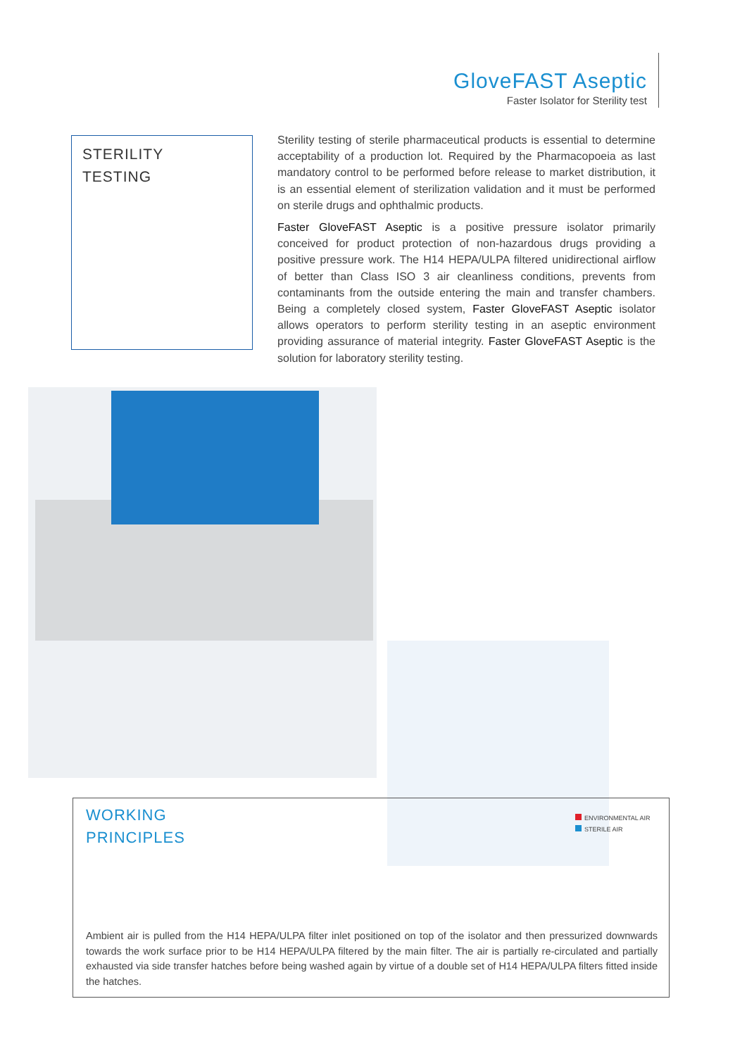GloveFAST Aseptic
Faster Isolator for Sterility test
STERILITY
TESTING
Sterility testing of sterile pharmaceutical products is essential to determine acceptability of a production lot. Required by the Pharmacopoeia as last mandatory control to be performed before release to market distribution, it is an essential element of sterilization validation and it must be performed on sterile drugs and ophthalmic products.
Faster GloveFAST Aseptic is a positive pressure isolator primarily conceived for product protection of non-hazardous drugs providing a positive pressure work. The H14 HEPA/ULPA filtered unidirectional airflow of better than Class ISO 3 air cleanliness conditions, prevents from contaminants from the outside entering the main and transfer chambers. Being a completely closed system, Faster GloveFAST Aseptic isolator allows operators to perform sterility testing in an aseptic environment providing assurance of material integrity. Faster GloveFAST Aseptic is the solution for laboratory sterility testing.
WORKING
PRINCIPLES
ENVIRONMENTAL AIR
STERILE AIR
Ambient air is pulled from the H14 HEPA/ULPA filter inlet positioned on top of the isolator and then pressurized downwards towards the work surface prior to be H14 HEPA/ULPA filtered by the main filter. The air is partially re-circulated and partially exhausted via side transfer hatches before being washed again by virtue of a double set of H14 HEPA/ULPA filters fitted inside the hatches.